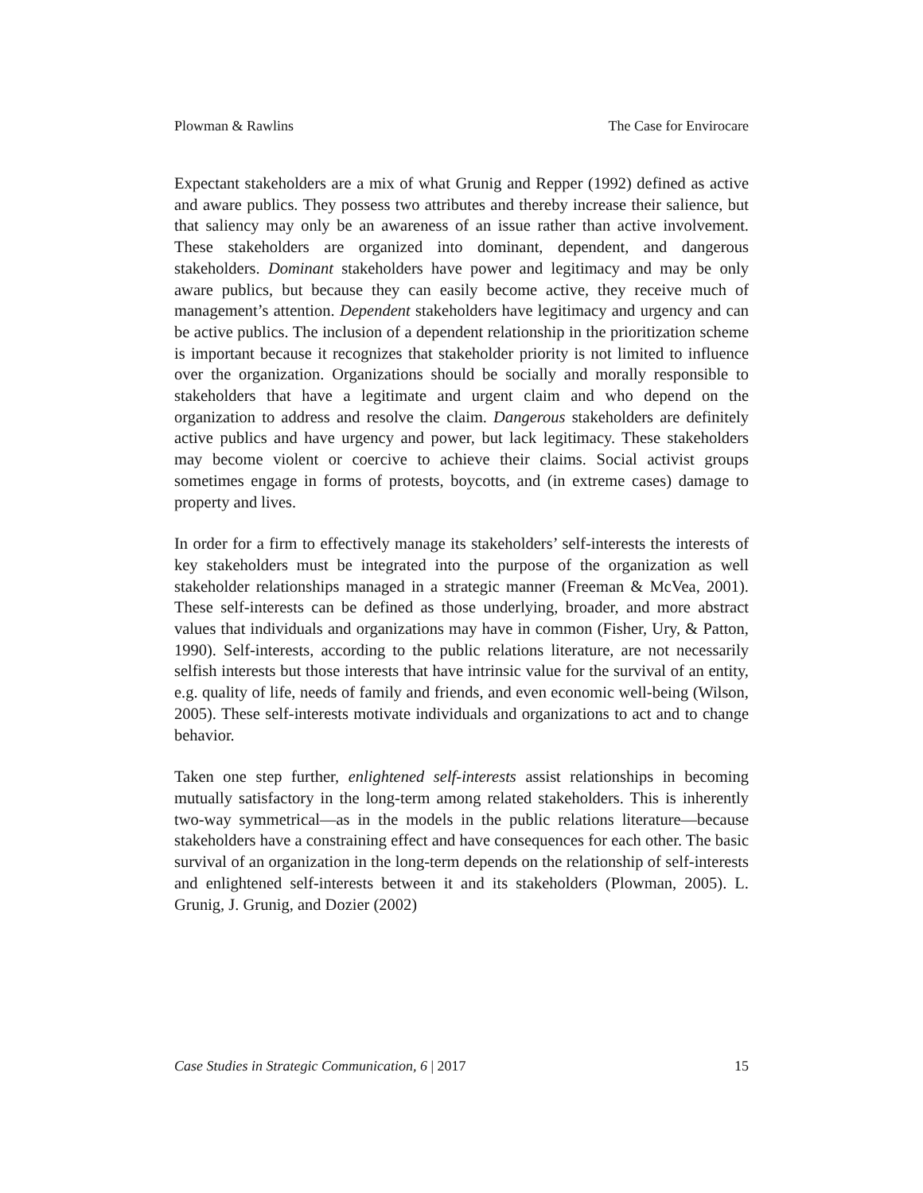Plowman & Rawlins The Case for Envirocare
Expectant stakeholders are a mix of what Grunig and Repper (1992) defined as active and aware publics. They possess two attributes and thereby increase their salience, but that saliency may only be an awareness of an issue rather than active involvement. These stakeholders are organized into dominant, dependent, and dangerous stakeholders. Dominant stakeholders have power and legitimacy and may be only aware publics, but because they can easily become active, they receive much of management’s attention. Dependent stakeholders have legitimacy and urgency and can be active publics. The inclusion of a dependent relationship in the prioritization scheme is important because it recognizes that stakeholder priority is not limited to influence over the organization. Organizations should be socially and morally responsible to stakeholders that have a legitimate and urgent claim and who depend on the organization to address and resolve the claim. Dangerous stakeholders are definitely active publics and have urgency and power, but lack legitimacy. These stakeholders may become violent or coercive to achieve their claims. Social activist groups sometimes engage in forms of protests, boycotts, and (in extreme cases) damage to property and lives.
In order for a firm to effectively manage its stakeholders’ self-interests the interests of key stakeholders must be integrated into the purpose of the organization as well stakeholder relationships managed in a strategic manner (Freeman & McVea, 2001). These self-interests can be defined as those underlying, broader, and more abstract values that individuals and organizations may have in common (Fisher, Ury, & Patton, 1990). Self-interests, according to the public relations literature, are not necessarily selfish interests but those interests that have intrinsic value for the survival of an entity, e.g. quality of life, needs of family and friends, and even economic well-being (Wilson, 2005). These self-interests motivate individuals and organizations to act and to change behavior.
Taken one step further, enlightened self-interests assist relationships in becoming mutually satisfactory in the long-term among related stakeholders. This is inherently two-way symmetrical—as in the models in the public relations literature—because stakeholders have a constraining effect and have consequences for each other. The basic survival of an organization in the long-term depends on the relationship of self-interests and enlightened self-interests between it and its stakeholders (Plowman, 2005). L. Grunig, J. Grunig, and Dozier (2002)
Case Studies in Strategic Communication, 6 | 2017 15